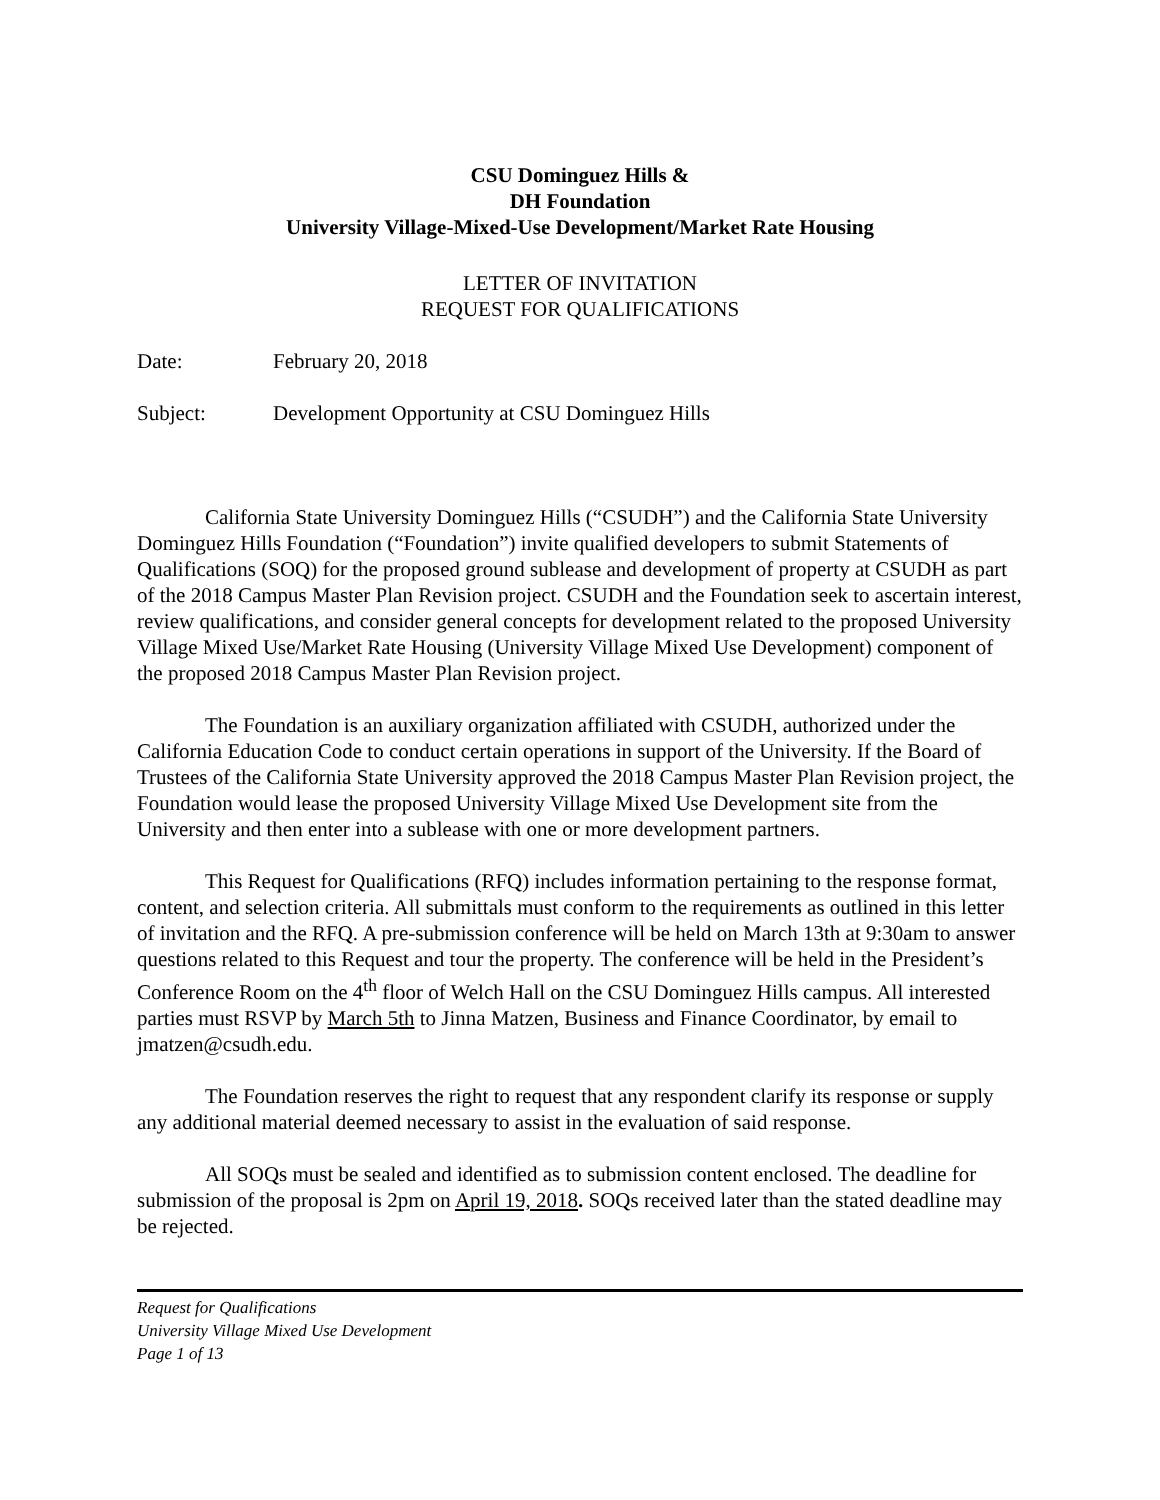CSU Dominguez Hills &
DH Foundation
University Village-Mixed-Use Development/Market Rate Housing
LETTER OF INVITATION
REQUEST FOR QUALIFICATIONS
Date: February 20, 2018
Subject: Development Opportunity at CSU Dominguez Hills
California State University Dominguez Hills (“CSUDH”) and the California State University Dominguez Hills Foundation (“Foundation”) invite qualified developers to submit Statements of Qualifications (SOQ) for the proposed ground sublease and development of property at CSUDH as part of the 2018 Campus Master Plan Revision project. CSUDH and the Foundation seek to ascertain interest, review qualifications, and consider general concepts for development related to the proposed University Village Mixed Use/Market Rate Housing (University Village Mixed Use Development) component of the proposed 2018 Campus Master Plan Revision project.
The Foundation is an auxiliary organization affiliated with CSUDH, authorized under the California Education Code to conduct certain operations in support of the University. If the Board of Trustees of the California State University approved the 2018 Campus Master Plan Revision project, the Foundation would lease the proposed University Village Mixed Use Development site from the University and then enter into a sublease with one or more development partners.
This Request for Qualifications (RFQ) includes information pertaining to the response format, content, and selection criteria. All submittals must conform to the requirements as outlined in this letter of invitation and the RFQ. A pre-submission conference will be held on March 13th at 9:30am to answer questions related to this Request and tour the property. The conference will be held in the President’s Conference Room on the 4<sup>th</sup> floor of Welch Hall on the CSU Dominguez Hills campus. All interested parties must RSVP by March 5th to Jinna Matzen, Business and Finance Coordinator, by email to jmatzen@csudh.edu.
The Foundation reserves the right to request that any respondent clarify its response or supply any additional material deemed necessary to assist in the evaluation of said response.
All SOQs must be sealed and identified as to submission content enclosed. The deadline for submission of the proposal is 2pm on April 19, 2018. SOQs received later than the stated deadline may be rejected.
Request for Qualifications
University Village Mixed Use Development
Page 1 of 13